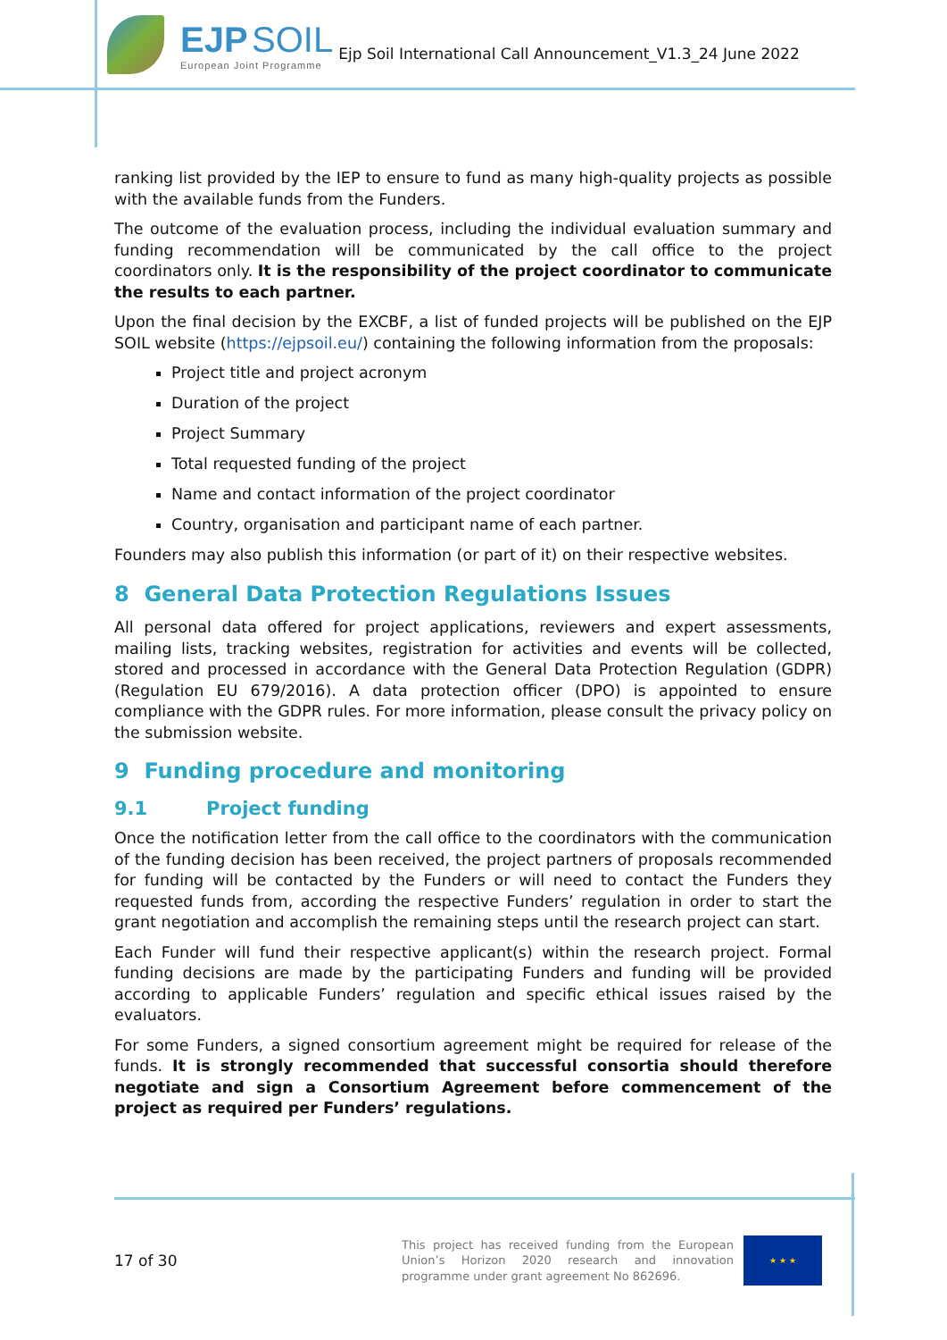EJP SOIL
European Joint Programme
Ejp Soil International Call Announcement_V1.3_24 June 2022
ranking list provided by the IEP to ensure to fund as many high-quality projects as possible with the available funds from the Funders.
The outcome of the evaluation process, including the individual evaluation summary and funding recommendation will be communicated by the call office to the project coordinators only. It is the responsibility of the project coordinator to communicate the results to each partner.
Upon the final decision by the EXCBF, a list of funded projects will be published on the EJP SOIL website (https://ejpsoil.eu/) containing the following information from the proposals:
Project title and project acronym
Duration of the project
Project Summary
Total requested funding of the project
Name and contact information of the project coordinator
Country, organisation and participant name of each partner.
Founders may also publish this information (or part of it) on their respective websites.
8 General Data Protection Regulations Issues
All personal data offered for project applications, reviewers and expert assessments, mailing lists, tracking websites, registration for activities and events will be collected, stored and processed in accordance with the General Data Protection Regulation (GDPR) (Regulation EU 679/2016). A data protection officer (DPO) is appointed to ensure compliance with the GDPR rules. For more information, please consult the privacy policy on the submission website.
9 Funding procedure and monitoring
9.1 Project funding
Once the notification letter from the call office to the coordinators with the communication of the funding decision has been received, the project partners of proposals recommended for funding will be contacted by the Funders or will need to contact the Funders they requested funds from, according the respective Funders’ regulation in order to start the grant negotiation and accomplish the remaining steps until the research project can start.
Each Funder will fund their respective applicant(s) within the research project. Formal funding decisions are made by the participating Funders and funding will be provided according to applicable Funders’ regulation and specific ethical issues raised by the evaluators.
For some Funders, a signed consortium agreement might be required for release of the funds. It is strongly recommended that successful consortia should therefore negotiate and sign a Consortium Agreement before commencement of the project as required per Funders’ regulations.
17 of 30
This project has received funding from the European Union’s Horizon 2020 research and innovation programme under grant agreement No 862696.
★ ★ ★